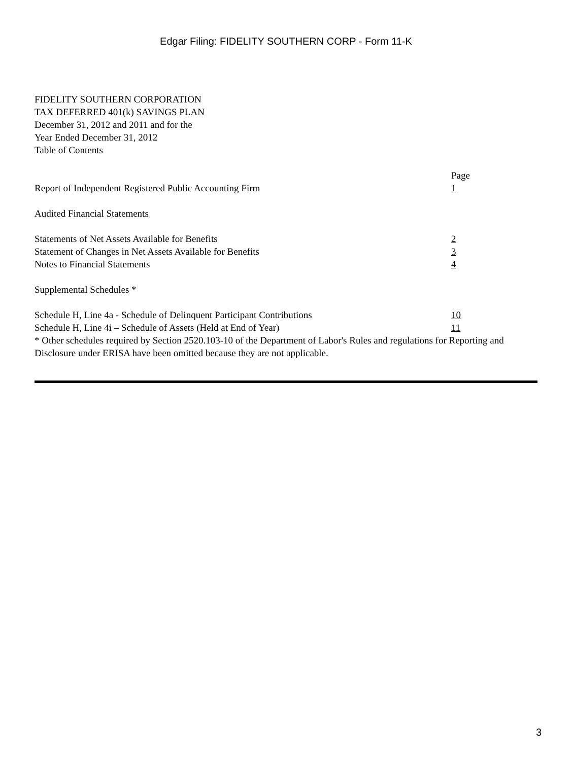Edgar Filing: FIDELITY SOUTHERN CORP - Form 11-K
FIDELITY SOUTHERN CORPORATION
TAX DEFERRED 401(k) SAVINGS PLAN
December 31, 2012 and 2011 and for the
Year Ended December 31, 2012
Table of Contents
| | Page |
| Report of Independent Registered Public Accounting Firm | 1 |
| Audited Financial Statements | |
| Statements of Net Assets Available for Benefits | 2 |
| Statement of Changes in Net Assets Available for Benefits | 3 |
| Notes to Financial Statements | 4 |
| Supplemental Schedules * | |
| Schedule H, Line 4a - Schedule of Delinquent Participant Contributions | 10 |
| Schedule H, Line 4i – Schedule of Assets (Held at End of Year) | 11 |
* Other schedules required by Section 2520.103-10 of the Department of Labor's Rules and regulations for Reporting and Disclosure under ERISA have been omitted because they are not applicable.
3